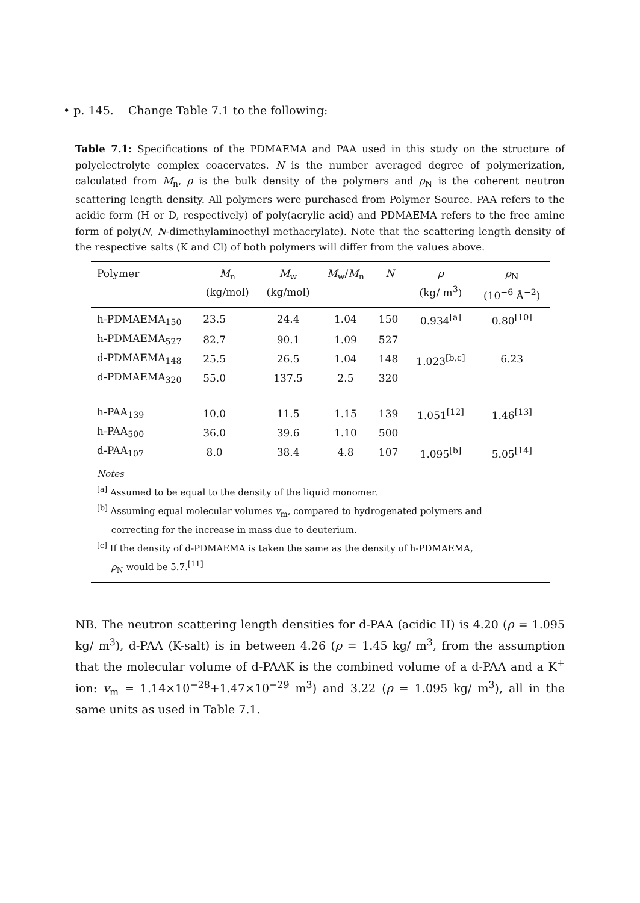• p. 145. Change Table 7.1 to the following:
Table 7.1: Specifications of the PDMAEMA and PAA used in this study on the structure of polyelectrolyte complex coacervates. N is the number averaged degree of polymerization, calculated from M<sub>n</sub>, ρ is the bulk density of the polymers and ρ<sub>N</sub> is the coherent neutron scattering length density. All polymers were purchased from Polymer Source. PAA refers to the acidic form (H or D, respectively) of poly(acrylic acid) and PDMAEMA refers to the free amine form of poly(N, N-dimethylaminoethyl methacrylate). Note that the scattering length density of the respective salts (K and Cl) of both polymers will differ from the values above.
| Polymer | M<sub>n</sub> (kg/mol) | M<sub>w</sub> (kg/mol) | M<sub>w</sub>/ M<sub>n</sub> | N | ρ (kg/ m<sup>3</sup>) | ρ<sub>N</sub> (10<sup>−6</sup> Å<sup>−2</sup>) |
| --- | --- | --- | --- | --- | --- | --- |
| h-PDMAEMA<sub>150</sub> | 23.5 | 24.4 | 1.04 | 150 | 0.934<sup>[a]</sup> | 0.80<sup>[10]</sup> |
| h-PDMAEMA<sub>527</sub> | 82.7 | 90.1 | 1.09 | 527 | | |
| d-PDMAEMA<sub>148</sub> | 25.5 | 26.5 | 1.04 | 148 | 1.023<sup>[b,c]</sup> | 6.23 |
| d-PDMAEMA<sub>320</sub> | 55.0 | 137.5 | 2.5 | 320 | | |
| h-PAA<sub>139</sub> | 10.0 | 11.5 | 1.15 | 139 | 1.051<sup>[12]</sup> | 1.46<sup>[13]</sup> |
| h-PAA<sub>500</sub> | 36.0 | 39.6 | 1.10 | 500 | | |
| d-PAA<sub>107</sub> | 8.0 | 38.4 | 4.8 | 107 | 1.095<sup>[b]</sup> | 5.05<sup>[14]</sup> |
Notes
<sup>[a]</sup> Assumed to be equal to the density of the liquid monomer.
<sup>[b]</sup> Assuming equal molecular volumes v<sub>m</sub>, compared to hydrogenated polymers and
correcting for the increase in mass due to deuterium.
<sup>[c]</sup> If the density of d-PDMAEMA is taken the same as the density of h-PDMAEMA,
ρ<sub>N</sub> would be 5.7.<sup>[11]</sup>
NB. The neutron scattering length densities for d-PAA (acidic H) is 4.20 (ρ = 1.095 kg/ m<sup>3</sup>), d-PAA (K-salt) is in between 4.26 (ρ = 1.45 kg/ m<sup>3</sup>, from the assumption that the molecular volume of d-PAAK is the combined volume of a d-PAA and a K<sup>+</sup> ion: v<sub>m</sub> = 1.14×10<sup>−28</sup>+1.47×10<sup>−29</sup> m<sup>3</sup>) and 3.22 (ρ = 1.095 kg/ m<sup>3</sup>), all in the same units as used in Table 7.1.